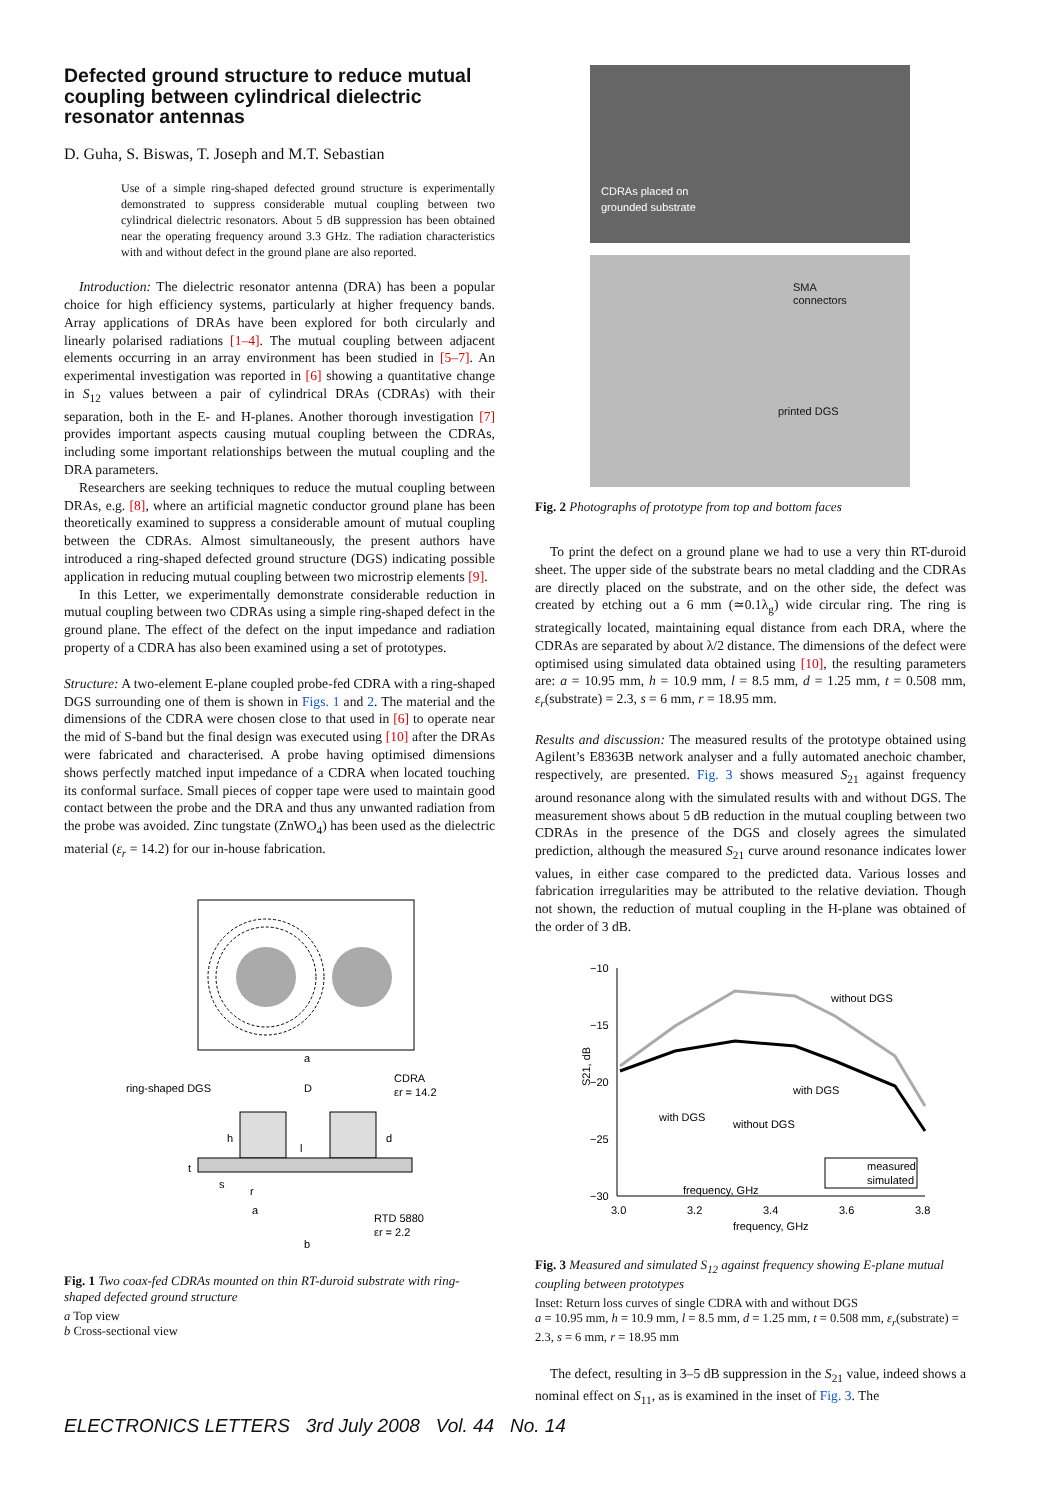Defected ground structure to reduce mutual coupling between cylindrical dielectric resonator antennas
D. Guha, S. Biswas, T. Joseph and M.T. Sebastian
Use of a simple ring-shaped defected ground structure is experimentally demonstrated to suppress considerable mutual coupling between two cylindrical dielectric resonators. About 5 dB suppression has been obtained near the operating frequency around 3.3 GHz. The radiation characteristics with and without defect in the ground plane are also reported.
Introduction: The dielectric resonator antenna (DRA) has been a popular choice for high efficiency systems, particularly at higher frequency bands. Array applications of DRAs have been explored for both circularly and linearly polarised radiations [1–4]. The mutual coupling between adjacent elements occurring in an array environment has been studied in [5–7]. An experimental investigation was reported in [6] showing a quantitative change in S<sub>12</sub> values between a pair of cylindrical DRAs (CDRAs) with their separation, both in the E- and H-planes. Another thorough investigation [7] provides important aspects causing mutual coupling between the CDRAs, including some important relationships between the mutual coupling and the DRA parameters.
Researchers are seeking techniques to reduce the mutual coupling between DRAs, e.g. [8], where an artificial magnetic conductor ground plane has been theoretically examined to suppress a considerable amount of mutual coupling between the CDRAs. Almost simultaneously, the present authors have introduced a ring-shaped defected ground structure (DGS) indicating possible application in reducing mutual coupling between two microstrip elements [9].
In this Letter, we experimentally demonstrate considerable reduction in mutual coupling between two CDRAs using a simple ring-shaped defect in the ground plane. The effect of the defect on the input impedance and radiation property of a CDRA has also been examined using a set of prototypes.
Structure: A two-element E-plane coupled probe-fed CDRA with a ring-shaped DGS surrounding one of them is shown in Figs. 1 and 2. The material and the dimensions of the CDRA were chosen close to that used in [6] to operate near the mid of S-band but the final design was executed using [10] after the DRAs were fabricated and characterised. A probe having optimised dimensions shows perfectly matched input impedance of a CDRA when located touching its conformal surface. Small pieces of copper tape were used to maintain good contact between the probe and the DRA and thus any unwanted radiation from the probe was avoided. Zinc tungstate (ZnWO<sub>4</sub>) has been used as the dielectric material (ε<sub>r</sub> = 14.2) for our in-house fabrication.
a
ring-shaped DGS
D
CDRA
εr = 14.2
h
l
d
t
s
r
a
RTD 5880
εr = 2.2
b
Fig. 1 Two coax-fed CDRAs mounted on thin RT-duroid substrate with ring-shaped defected ground structure
a Top view
b Cross-sectional view
CDRAs placed on
grounded substrate
SMA
connectors
printed DGS
Fig. 2 Photographs of prototype from top and bottom faces
To print the defect on a ground plane we had to use a very thin RT-duroid sheet. The upper side of the substrate bears no metal cladding and the CDRAs are directly placed on the substrate, and on the other side, the defect was created by etching out a 6 mm (≃0.1λ<sub>g</sub>) wide circular ring. The ring is strategically located, maintaining equal distance from each DRA, where the CDRAs are separated by about λ/2 distance. The dimensions of the defect were optimised using simulated data obtained using [10], the resulting parameters are: a = 10.95 mm, h = 10.9 mm, l = 8.5 mm, d = 1.25 mm, t = 0.508 mm, ε<sub>r</sub>(substrate) = 2.3, s = 6 mm, r = 18.95 mm.
Results and discussion: The measured results of the prototype obtained using Agilent’s E8363B network analyser and a fully automated anechoic chamber, respectively, are presented. Fig. 3 shows measured S<sub>21</sub> against frequency around resonance along with the simulated results with and without DGS. The measurement shows about 5 dB reduction in the mutual coupling between two CDRAs in the presence of the DGS and closely agrees the simulated prediction, although the measured S<sub>21</sub> curve around resonance indicates lower values, in either case compared to the predicted data. Various losses and fabrication irregularities may be attributed to the relative deviation. Though not shown, the reduction of mutual coupling in the H-plane was obtained of the order of 3 dB.
−10
−15
−20
−25
−30
S21, dB
3.0
3.2
3.4
3.6
3.8
frequency, GHz
without DGS
with DGS
with DGS
without DGS
frequency, GHz
measured
simulated
Fig. 3 Measured and simulated S<sub>12</sub> against frequency showing E-plane mutual coupling between prototypes
Inset: Return loss curves of single CDRA with and without DGS
a = 10.95 mm, h = 10.9 mm, l = 8.5 mm, d = 1.25 mm, t = 0.508 mm, ε<sub>r</sub>(substrate) = 2.3, s = 6 mm, r = 18.95 mm
The defect, resulting in 3–5 dB suppression in the S<sub>21</sub> value, indeed shows a nominal effect on S<sub>11</sub>, as is examined in the inset of Fig. 3. The
ELECTRONICS LETTERS 3rd July 2008 Vol. 44 No. 14